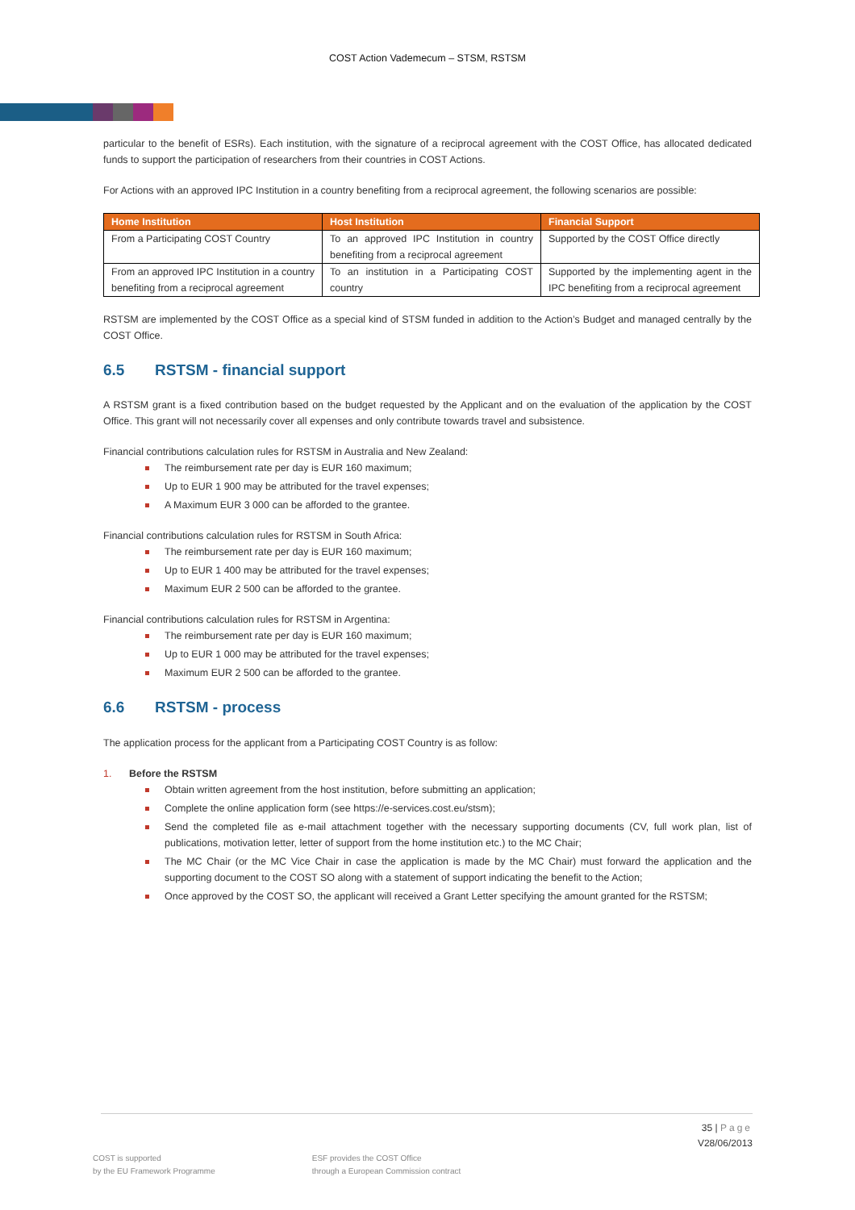COST Action Vademecum – STSM, RSTSM
particular to the benefit of ESRs). Each institution, with the signature of a reciprocal agreement with the COST Office, has allocated dedicated funds to support the participation of researchers from their countries in COST Actions.
For Actions with an approved IPC Institution in a country benefiting from a reciprocal agreement, the following scenarios are possible:
| Home Institution | Host Institution | Financial Support |
| --- | --- | --- |
| From a Participating COST Country | To an approved IPC Institution in country benefiting from a reciprocal agreement | Supported by the COST Office directly |
| From an approved IPC Institution in a country benefiting from a reciprocal agreement | To an institution in a Participating COST country | Supported by the implementing agent in the IPC benefiting from a reciprocal agreement |
RSTSM are implemented by the COST Office as a special kind of STSM funded in addition to the Action’s Budget and managed centrally by the COST Office.
6.5 RSTSM - financial support
A RSTSM grant is a fixed contribution based on the budget requested by the Applicant and on the evaluation of the application by the COST Office. This grant will not necessarily cover all expenses and only contribute towards travel and subsistence.
Financial contributions calculation rules for RSTSM in Australia and New Zealand:
The reimbursement rate per day is EUR 160 maximum;
Up to EUR 1 900 may be attributed for the travel expenses;
A Maximum EUR 3 000 can be afforded to the grantee.
Financial contributions calculation rules for RSTSM in South Africa:
The reimbursement rate per day is EUR 160 maximum;
Up to EUR 1 400 may be attributed for the travel expenses;
Maximum EUR 2 500 can be afforded to the grantee.
Financial contributions calculation rules for RSTSM in Argentina:
The reimbursement rate per day is EUR 160 maximum;
Up to EUR 1 000 may be attributed for the travel expenses;
Maximum EUR 2 500 can be afforded to the grantee.
6.6 RSTSM - process
The application process for the applicant from a Participating COST Country is as follow:
1. Before the RSTSM
Obtain written agreement from the host institution, before submitting an application;
Complete the online application form (see https://e-services.cost.eu/stsm);
Send the completed file as e-mail attachment together with the necessary supporting documents (CV, full work plan, list of publications, motivation letter, letter of support from the home institution etc.) to the MC Chair;
The MC Chair (or the MC Vice Chair in case the application is made by the MC Chair) must forward the application and the supporting document to the COST SO along with a statement of support indicating the benefit to the Action;
Once approved by the COST SO, the applicant will received a Grant Letter specifying the amount granted for the RSTSM;
35 | Page
V28/06/2013
COST is supported
by the EU Framework Programme
ESF provides the COST Office
through a European Commission contract